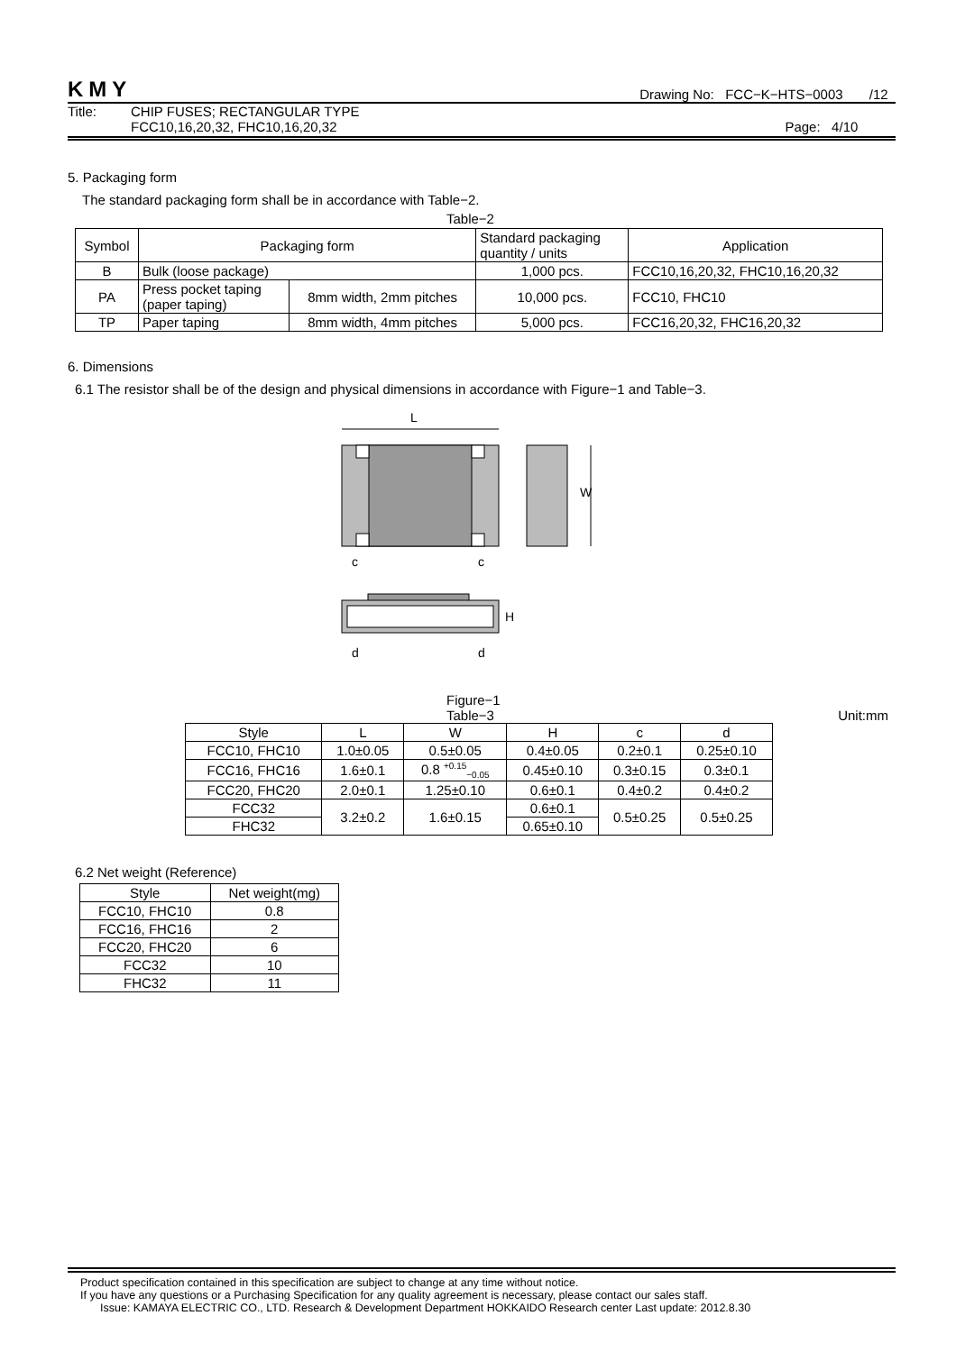KMY Drawing No: FCC−K−HTS−0003 /12
Title: CHIP FUSES; RECTANGULAR TYPE
FCC10,16,20,32, FHC10,16,20,32 Page: 4/10
5. Packaging form
The standard packaging form shall be in accordance with Table−2.
Table−2
| Symbol | Packaging form | | Standard packaging quantity / units | Application |
| B | Bulk (loose package) | | 1,000 pcs. | FCC10,16,20,32, FHC10,16,20,32 |
| PA | Press pocket taping (paper taping) | 8mm width, 2mm pitches | 10,000 pcs. | FCC10, FHC10 |
| TP | Paper taping | 8mm width, 4mm pitches | 5,000 pcs. | FCC16,20,32, FHC16,20,32 |
6. Dimensions
6.1 The resistor shall be of the design and physical dimensions in accordance with Figure−1 and Table−3.
L
W
c
c
H
d
d
Figure−1
Table−3 Unit:mm
| Style | L | W | H | c | d |
| FCC10, FHC10 | 1.0±0.05 | 0.5±0.05 | 0.4±0.05 | 0.2±0.1 | 0.25±0.10 |
| FCC16, FHC16 | 1.6±0.1 | 0.8 <sup>+0.15</sup><sub>−0.05</sub> | 0.45±0.10 | 0.3±0.15 | 0.3±0.1 |
| FCC20, FHC20 | 2.0±0.1 | 1.25±0.10 | 0.6±0.1 | 0.4±0.2 | 0.4±0.2 |
| FCC32 | 3.2±0.2 | 1.6±0.15 | 0.6±0.1 | 0.5±0.25 | 0.5±0.25 |
| FHC32 | | | 0.65±0.10 | | |
6.2 Net weight (Reference)
| Style | Net weight(mg) |
| FCC10, FHC10 | 0.8 |
| FCC16, FHC16 | 2 |
| FCC20, FHC20 | 6 |
| FCC32 | 10 |
| FHC32 | 11 |
Product specification contained in this specification are subject to change at any time without notice.
If you have any questions or a Purchasing Specification for any quality agreement is necessary, please contact our sales staff.
Issue: KAMAYA ELECTRIC CO., LTD. Research & Development Department HOKKAIDO Research center Last update: 2012.8.30